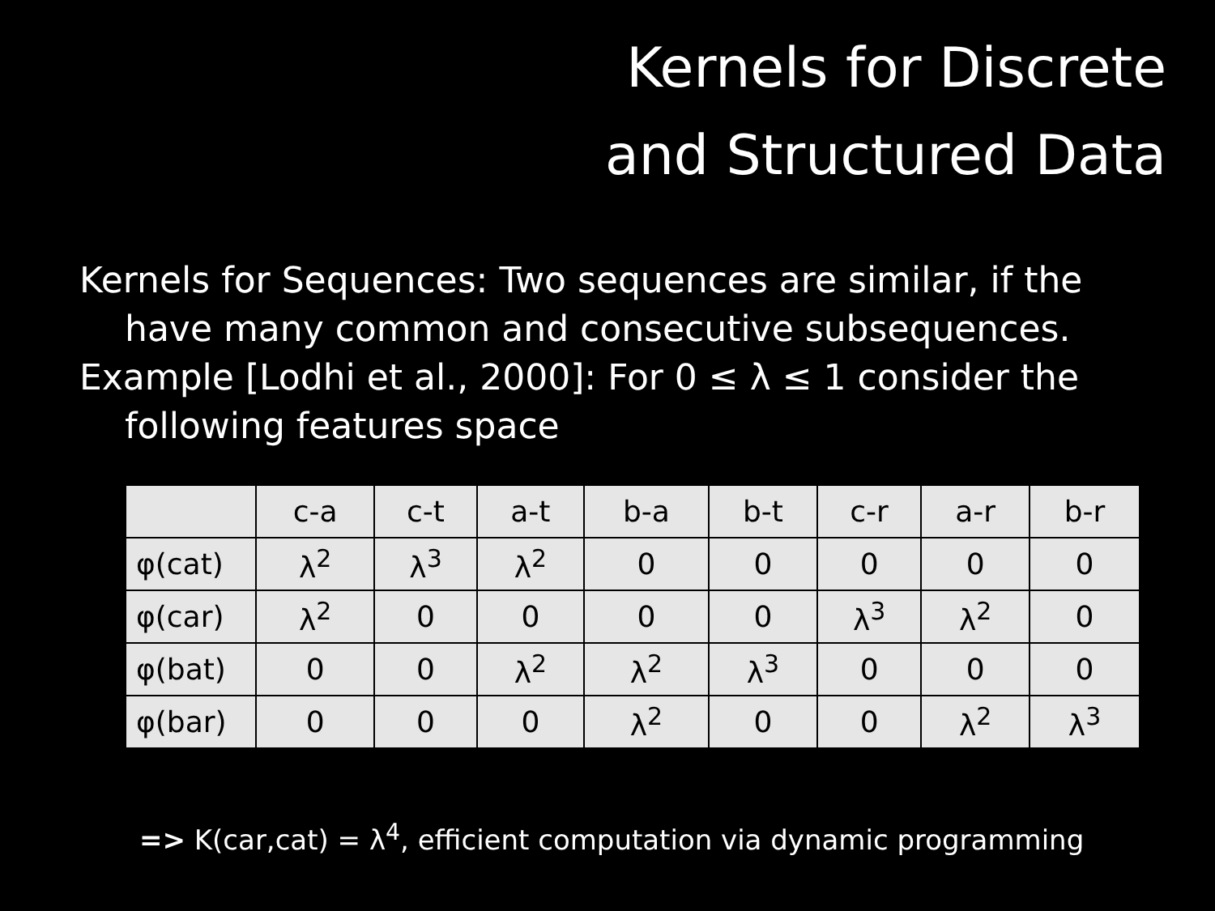Kernels for Discrete
and Structured Data
Kernels for Sequences: Two sequences are similar, if the have many common and consecutive subsequences.
Example [Lodhi et al., 2000]: For 0 ≤ λ ≤ 1 consider the following features space
| | c-a | c-t | a-t | b-a | b-t | c-r | a-r | b-r |
| φ(cat) | λ<sup>2</sup> | λ<sup>3</sup> | λ<sup>2</sup> | 0 | 0 | 0 | 0 | 0 |
| φ(car) | λ<sup>2</sup> | 0 | 0 | 0 | 0 | λ<sup>3</sup> | λ<sup>2</sup> | 0 |
| φ(bat) | 0 | 0 | λ<sup>2</sup> | λ<sup>2</sup> | λ<sup>3</sup> | 0 | 0 | 0 |
| φ(bar) | 0 | 0 | 0 | λ<sup>2</sup> | 0 | 0 | λ<sup>2</sup> | λ<sup>3</sup> |
=> K(car,cat) = λ<sup>4</sup>, efficient computation via dynamic programming